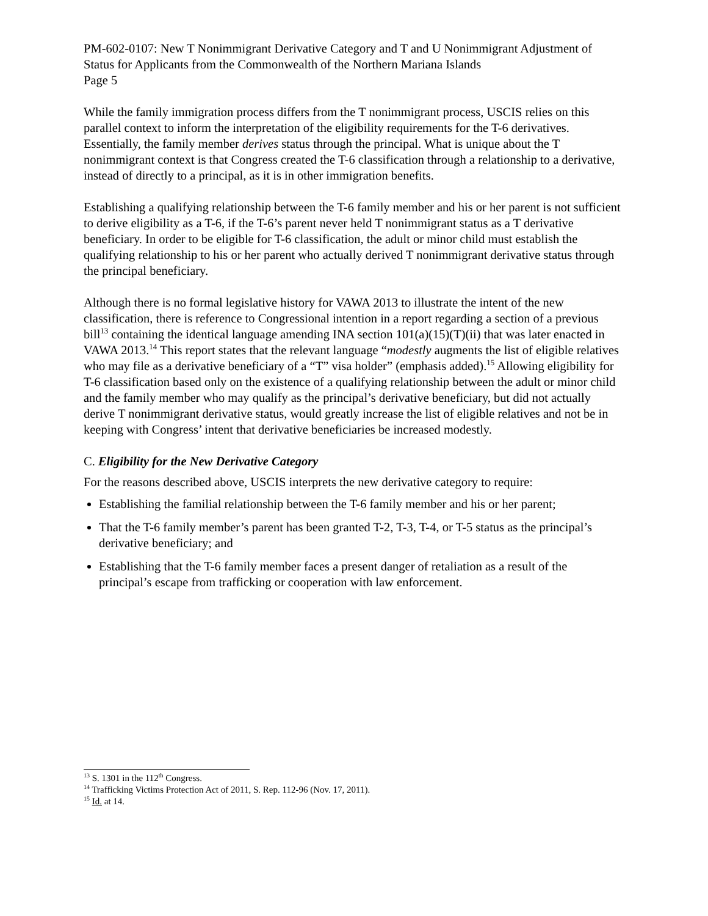PM-602-0107: New T Nonimmigrant Derivative Category and T and U Nonimmigrant Adjustment of Status for Applicants from the Commonwealth of the Northern Mariana Islands
Page 5
While the family immigration process differs from the T nonimmigrant process, USCIS relies on this parallel context to inform the interpretation of the eligibility requirements for the T-6 derivatives. Essentially, the family member derives status through the principal. What is unique about the T nonimmigrant context is that Congress created the T-6 classification through a relationship to a derivative, instead of directly to a principal, as it is in other immigration benefits.
Establishing a qualifying relationship between the T-6 family member and his or her parent is not sufficient to derive eligibility as a T-6, if the T-6’s parent never held T nonimmigrant status as a T derivative beneficiary. In order to be eligible for T-6 classification, the adult or minor child must establish the qualifying relationship to his or her parent who actually derived T nonimmigrant derivative status through the principal beneficiary.
Although there is no formal legislative history for VAWA 2013 to illustrate the intent of the new classification, there is reference to Congressional intention in a report regarding a section of a previous bill<sup>13</sup> containing the identical language amending INA section 101(a)(15)(T)(ii) that was later enacted in VAWA 2013.<sup>14</sup> This report states that the relevant language “modestly augments the list of eligible relatives who may file as a derivative beneficiary of a “T” visa holder” (emphasis added).<sup>15</sup> Allowing eligibility for T-6 classification based only on the existence of a qualifying relationship between the adult or minor child and the family member who may qualify as the principal’s derivative beneficiary, but did not actually derive T nonimmigrant derivative status, would greatly increase the list of eligible relatives and not be in keeping with Congress’ intent that derivative beneficiaries be increased modestly.
C. Eligibility for the New Derivative Category
For the reasons described above, USCIS interprets the new derivative category to require:
Establishing the familial relationship between the T-6 family member and his or her parent;
That the T-6 family member’s parent has been granted T-2, T-3, T-4, or T-5 status as the principal’s derivative beneficiary; and
Establishing that the T-6 family member faces a present danger of retaliation as a result of the principal’s escape from trafficking or cooperation with law enforcement.
<sup>13</sup> S. 1301 in the 112<sup>th</sup> Congress.
<sup>14</sup> Trafficking Victims Protection Act of 2011, S. Rep. 112-96 (Nov. 17, 2011).
<sup>15</sup> Id. at 14.